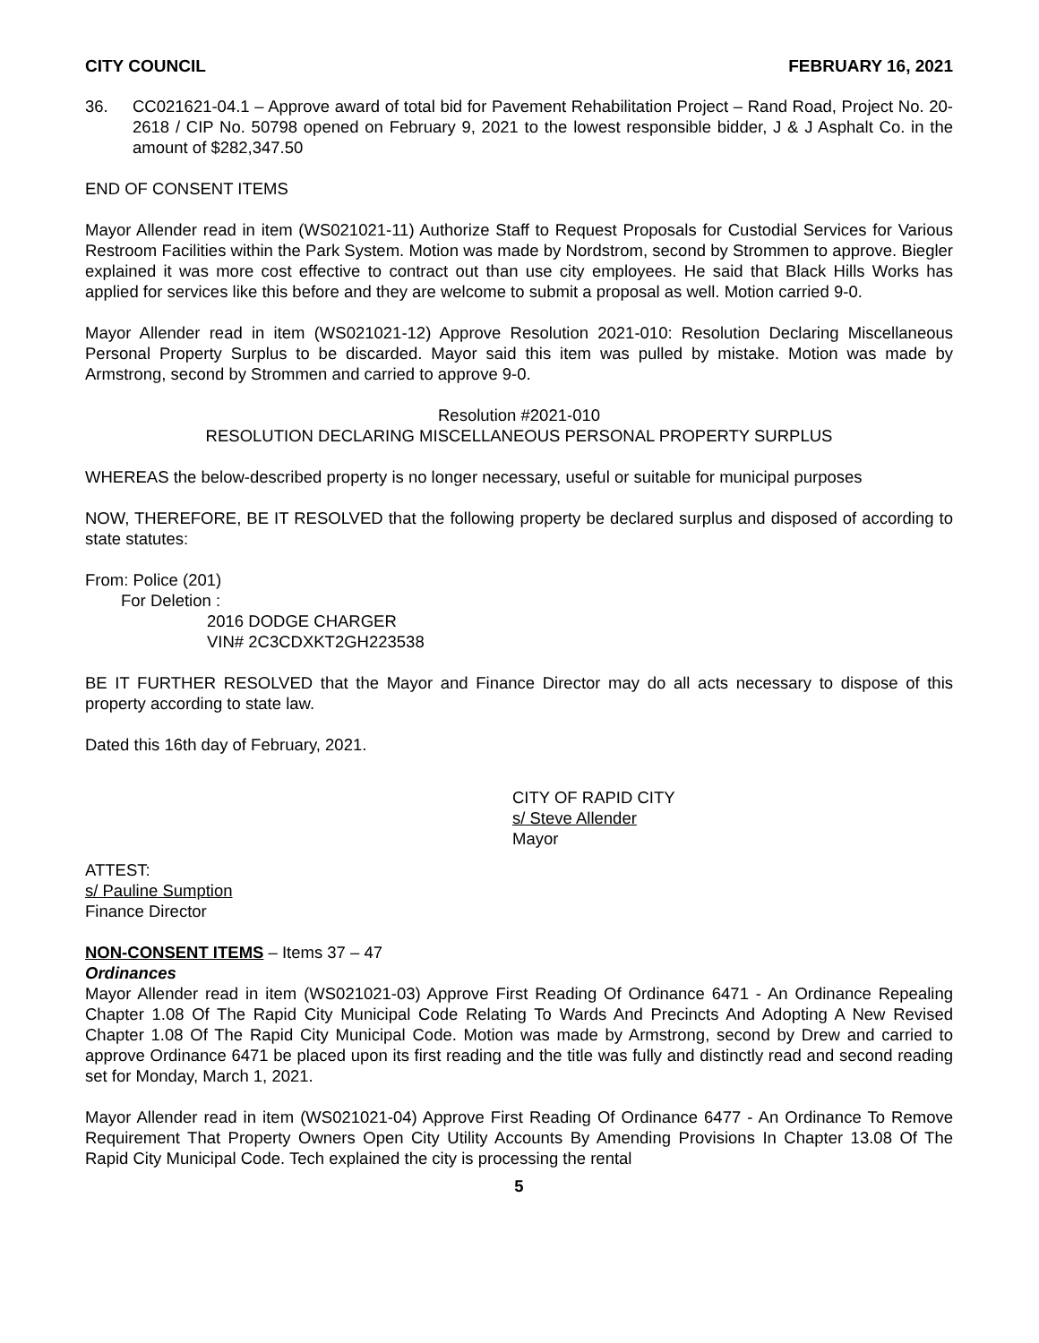CITY COUNCIL FEBRUARY 16, 2021
36. CC021621-04.1 – Approve award of total bid for Pavement Rehabilitation Project – Rand Road, Project No. 20-2618 / CIP No. 50798 opened on February 9, 2021 to the lowest responsible bidder, J & J Asphalt Co. in the amount of $282,347.50
END OF CONSENT ITEMS
Mayor Allender read in item (WS021021-11) Authorize Staff to Request Proposals for Custodial Services for Various Restroom Facilities within the Park System. Motion was made by Nordstrom, second by Strommen to approve. Biegler explained it was more cost effective to contract out than use city employees. He said that Black Hills Works has applied for services like this before and they are welcome to submit a proposal as well. Motion carried 9-0.
Mayor Allender read in item (WS021021-12) Approve Resolution 2021-010: Resolution Declaring Miscellaneous Personal Property Surplus to be discarded. Mayor said this item was pulled by mistake. Motion was made by Armstrong, second by Strommen and carried to approve 9-0.
Resolution #2021-010
RESOLUTION DECLARING MISCELLANEOUS PERSONAL PROPERTY SURPLUS
WHEREAS the below-described property is no longer necessary, useful or suitable for municipal purposes
NOW, THEREFORE, BE IT RESOLVED that the following property be declared surplus and disposed of according to state statutes:
From: Police (201)
For Deletion :
2016 DODGE CHARGER
VIN# 2C3CDXKT2GH223538
BE IT FURTHER RESOLVED that the Mayor and Finance Director may do all acts necessary to dispose of this property according to state law.
Dated this 16th day of February, 2021.
CITY OF RAPID CITY
s/ Steve Allender
Mayor
ATTEST:
s/ Pauline Sumption
Finance Director
NON-CONSENT ITEMS – Items 37 – 47
Ordinances
Mayor Allender read in item (WS021021-03) Approve First Reading Of Ordinance 6471 - An Ordinance Repealing Chapter 1.08 Of The Rapid City Municipal Code Relating To Wards And Precincts And Adopting A New Revised Chapter 1.08 Of The Rapid City Municipal Code. Motion was made by Armstrong, second by Drew and carried to approve Ordinance 6471 be placed upon its first reading and the title was fully and distinctly read and second reading set for Monday, March 1, 2021.
Mayor Allender read in item (WS021021-04) Approve First Reading Of Ordinance 6477 - An Ordinance To Remove Requirement That Property Owners Open City Utility Accounts By Amending Provisions In Chapter 13.08 Of The Rapid City Municipal Code. Tech explained the city is processing the rental
5